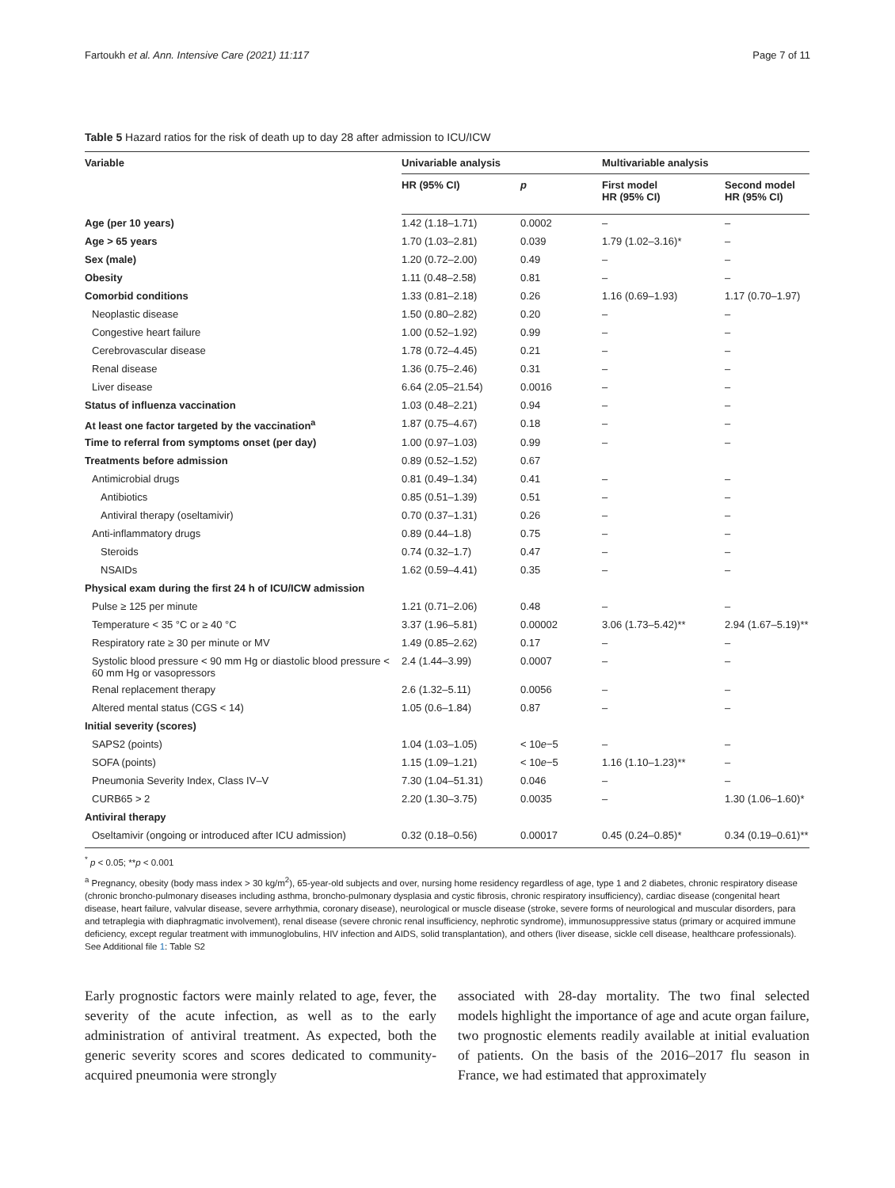Fartoukh et al. Ann. Intensive Care (2021) 11:117 Page 7 of 11
Table 5 Hazard ratios for the risk of death up to day 28 after admission to ICU/ICW
| Variable | Univariable analysis | | Multivariable analysis | |
| --- | --- | --- | --- | --- |
| | HR (95% CI) | p | First model HR (95% CI) | Second model HR (95% CI) |
| Age (per 10 years) | 1.42 (1.18–1.71) | 0.0002 | – | – |
| Age > 65 years | 1.70 (1.03–2.81) | 0.039 | 1.79 (1.02–3.16)* | – |
| Sex (male) | 1.20 (0.72–2.00) | 0.49 | – | – |
| Obesity | 1.11 (0.48–2.58) | 0.81 | – | – |
| Comorbid conditions | 1.33 (0.81–2.18) | 0.26 | 1.16 (0.69–1.93) | 1.17 (0.70–1.97) |
| Neoplastic disease | 1.50 (0.80–2.82) | 0.20 | – | – |
| Congestive heart failure | 1.00 (0.52–1.92) | 0.99 | – | – |
| Cerebrovascular disease | 1.78 (0.72–4.45) | 0.21 | – | – |
| Renal disease | 1.36 (0.75–2.46) | 0.31 | – | – |
| Liver disease | 6.64 (2.05–21.54) | 0.0016 | – | – |
| Status of influenza vaccination | 1.03 (0.48–2.21) | 0.94 | – | – |
| At least one factor targeted by the vaccination<sup>a</sup> | 1.87 (0.75–4.67) | 0.18 | – | – |
| Time to referral from symptoms onset (per day) | 1.00 (0.97–1.03) | 0.99 | – | – |
| Treatments before admission | 0.89 (0.52–1.52) | 0.67 | | |
| Antimicrobial drugs | 0.81 (0.49–1.34) | 0.41 | – | – |
| Antibiotics | 0.85 (0.51–1.39) | 0.51 | – | – |
| Antiviral therapy (oseltamivir) | 0.70 (0.37–1.31) | 0.26 | – | – |
| Anti-inflammatory drugs | 0.89 (0.44–1.8) | 0.75 | – | – |
| Steroids | 0.74 (0.32–1.7) | 0.47 | – | – |
| NSAIDs | 1.62 (0.59–4.41) | 0.35 | – | – |
| Physical exam during the first 24 h of ICU/ICW admission | | | | |
| Pulse ≥ 125 per minute | 1.21 (0.71–2.06) | 0.48 | – | – |
| Temperature < 35 °C or ≥ 40 °C | 3.37 (1.96–5.81) | 0.00002 | 3.06 (1.73–5.42)** | 2.94 (1.67–5.19)** |
| Respiratory rate ≥ 30 per minute or MV | 1.49 (0.85–2.62) | 0.17 | – | – |
| Systolic blood pressure < 90 mm Hg or diastolic blood pressure < 60 mm Hg or vasopressors | 2.4 (1.44–3.99) | 0.0007 | – | – |
| Renal replacement therapy | 2.6 (1.32–5.11) | 0.0056 | – | – |
| Altered mental status (CGS < 14) | 1.05 (0.6–1.84) | 0.87 | – | – |
| Initial severity (scores) | | | | |
| SAPS2 (points) | 1.04 (1.03–1.05) | < 10 e −5 | – | – |
| SOFA (points) | 1.15 (1.09–1.21) | < 10 e −5 | 1.16 (1.10–1.23)** | – |
| Pneumonia Severity Index, Class IV–V | 7.30 (1.04–51.31) | 0.046 | – | – |
| CURB65 > 2 | 2.20 (1.30–3.75) | 0.0035 | – | 1.30 (1.06–1.60)* |
| Antiviral therapy | | | | |
| Oseltamivir (ongoing or introduced after ICU admission) | 0.32 (0.18–0.56) | 0.00017 | 0.45 (0.24–0.85)* | 0.34 (0.19–0.61)** |
<sup>*</sup> p < 0.05; **p < 0.001
<sup>a</sup> Pregnancy, obesity (body mass index > 30 kg/m<sup>2</sup>), 65-year-old subjects and over, nursing home residency regardless of age, type 1 and 2 diabetes, chronic respiratory disease (chronic broncho-pulmonary diseases including asthma, broncho-pulmonary dysplasia and cystic fibrosis, chronic respiratory insufficiency), cardiac disease (congenital heart disease, heart failure, valvular disease, severe arrhythmia, coronary disease), neurological or muscle disease (stroke, severe forms of neurological and muscular disorders, para and tetraplegia with diaphragmatic involvement), renal disease (severe chronic renal insufficiency, nephrotic syndrome), immunosuppressive status (primary or acquired immune deficiency, except regular treatment with immunoglobulins, HIV infection and AIDS, solid transplantation), and others (liver disease, sickle cell disease, healthcare professionals). See Additional file 1: Table S2
Early prognostic factors were mainly related to age, fever, the severity of the acute infection, as well as to the early administration of antiviral treatment. As expected, both the generic severity scores and scores dedicated to community-acquired pneumonia were strongly
associated with 28-day mortality. The two final selected models highlight the importance of age and acute organ failure, two prognostic elements readily available at initial evaluation of patients. On the basis of the 2016–2017 flu season in France, we had estimated that approximately